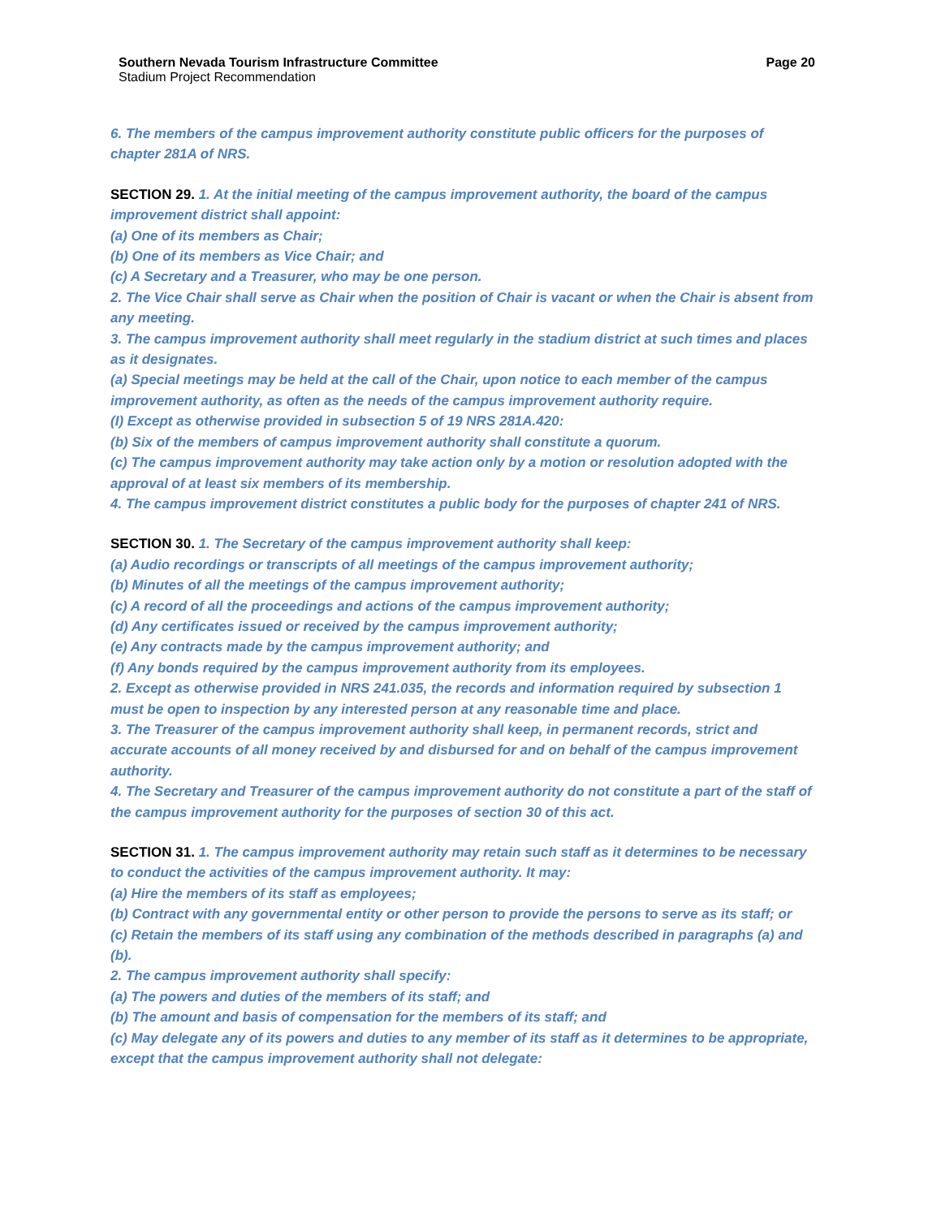Southern Nevada Tourism Infrastructure Committee Page 20
Stadium Project Recommendation
6. The members of the campus improvement authority constitute public officers for the purposes of chapter 281A of NRS.
SECTION 29. 1. At the initial meeting of the campus improvement authority, the board of the campus improvement district shall appoint:
(a) One of its members as Chair;
(b) One of its members as Vice Chair; and
(c) A Secretary and a Treasurer, who may be one person.
2. The Vice Chair shall serve as Chair when the position of Chair is vacant or when the Chair is absent from any meeting.
3. The campus improvement authority shall meet regularly in the stadium district at such times and places as it designates.
(a) Special meetings may be held at the call of the Chair, upon notice to each member of the campus improvement authority, as often as the needs of the campus improvement authority require.
(I) Except as otherwise provided in subsection 5 of 19 NRS 281A.420:
(b) Six of the members of campus improvement authority shall constitute a quorum.
(c) The campus improvement authority may take action only by a motion or resolution adopted with the approval of at least six members of its membership.
4. The campus improvement district constitutes a public body for the purposes of chapter 241 of NRS.
SECTION 30. 1. The Secretary of the campus improvement authority shall keep:
(a) Audio recordings or transcripts of all meetings of the campus improvement authority;
(b) Minutes of all the meetings of the campus improvement authority;
(c) A record of all the proceedings and actions of the campus improvement authority;
(d) Any certificates issued or received by the campus improvement authority;
(e) Any contracts made by the campus improvement authority; and
(f) Any bonds required by the campus improvement authority from its employees.
2. Except as otherwise provided in NRS 241.035, the records and information required by subsection 1 must be open to inspection by any interested person at any reasonable time and place.
3. The Treasurer of the campus improvement authority shall keep, in permanent records, strict and accurate accounts of all money received by and disbursed for and on behalf of the campus improvement authority.
4. The Secretary and Treasurer of the campus improvement authority do not constitute a part of the staff of the campus improvement authority for the purposes of section 30 of this act.
SECTION 31. 1. The campus improvement authority may retain such staff as it determines to be necessary to conduct the activities of the campus improvement authority. It may:
(a) Hire the members of its staff as employees;
(b) Contract with any governmental entity or other person to provide the persons to serve as its staff; or
(c) Retain the members of its staff using any combination of the methods described in paragraphs (a) and (b).
2. The campus improvement authority shall specify:
(a) The powers and duties of the members of its staff; and
(b) The amount and basis of compensation for the members of its staff; and
(c) May delegate any of its powers and duties to any member of its staff as it determines to be appropriate, except that the campus improvement authority shall not delegate: